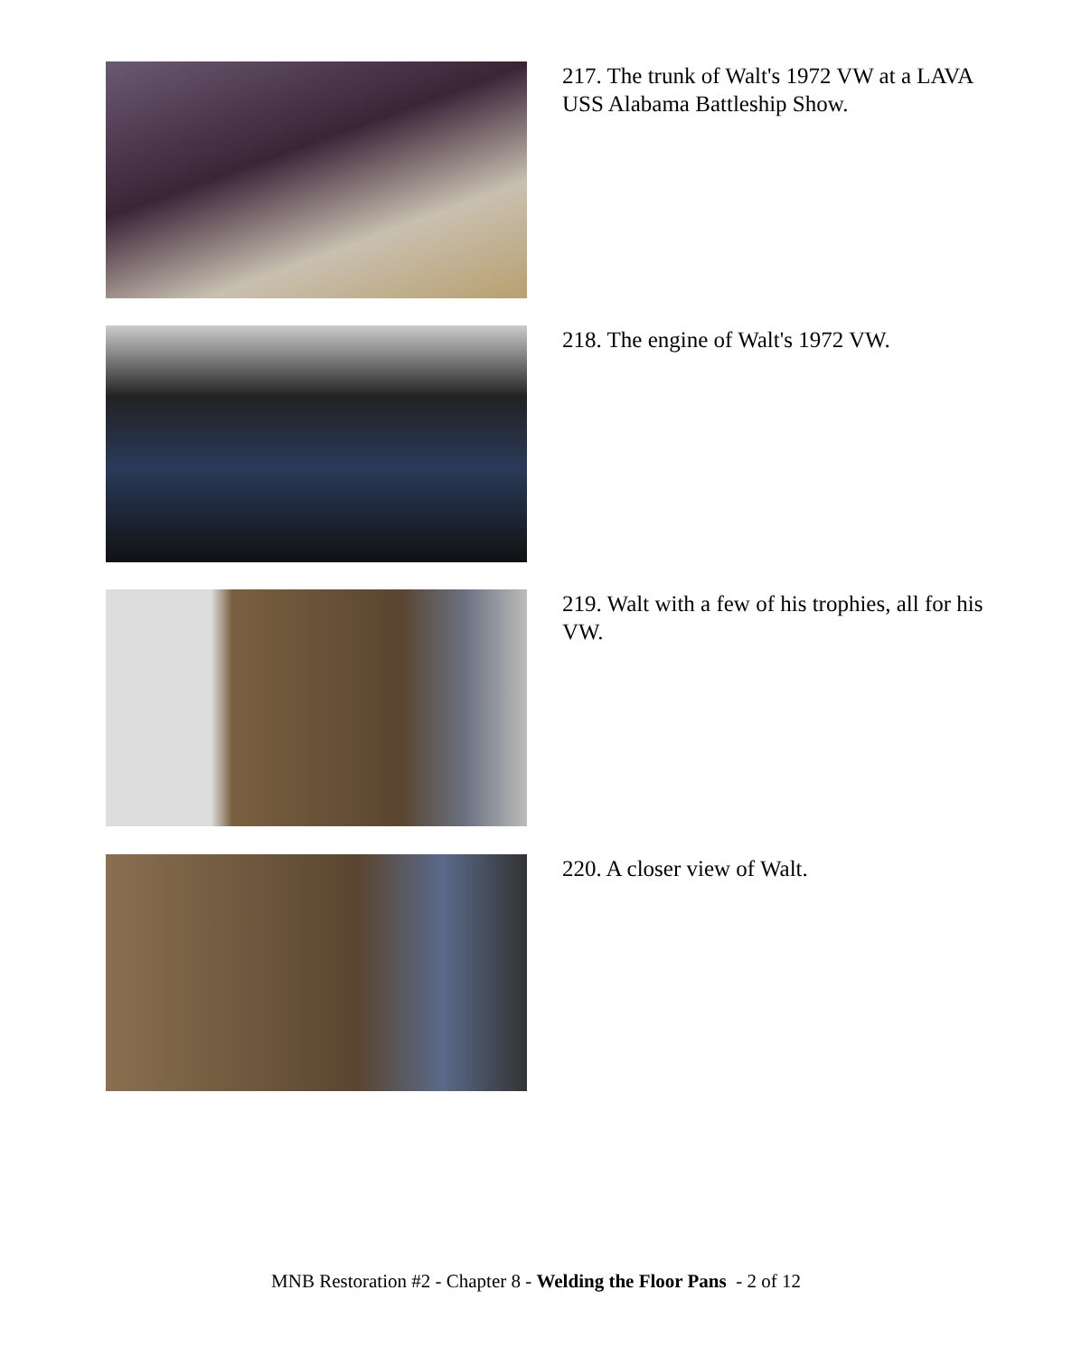217. The trunk of Walt's 1972 VW at a LAVA USS Alabama Battleship Show.
218. The engine of Walt's 1972 VW.
219. Walt with a few of his trophies, all for his VW.
220. A closer view of Walt.
MNB Restoration #2 - Chapter 8 - Welding the Floor Pans - 2 of 12